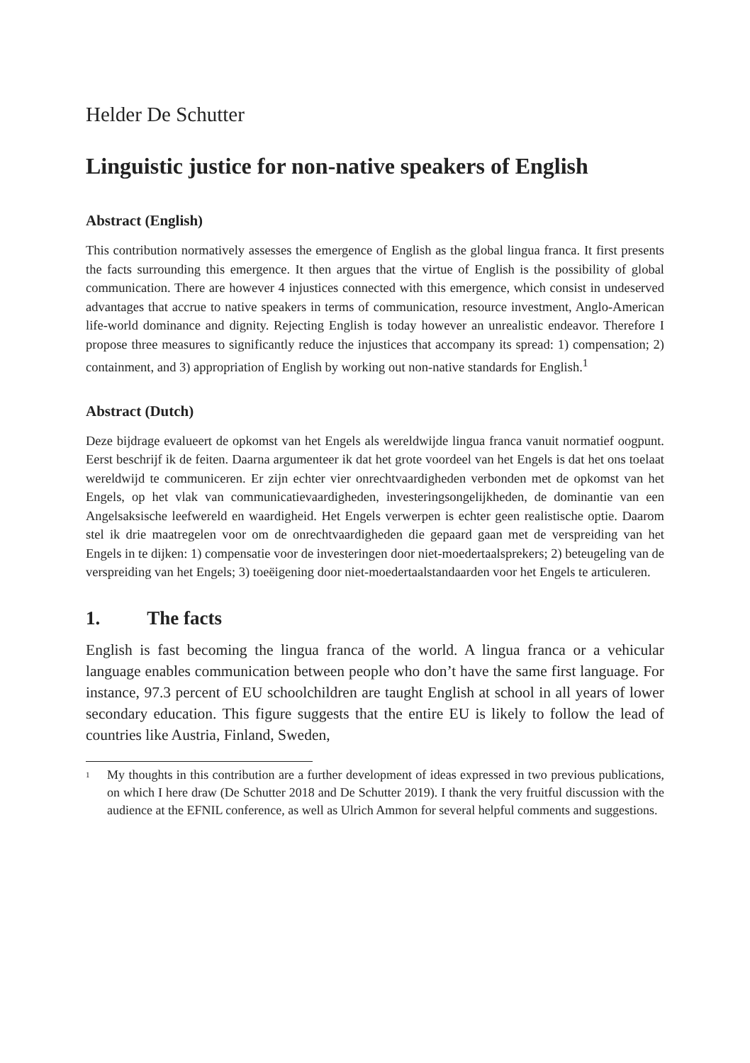Helder De Schutter
Linguistic justice for non-native speakers of English
Abstract (English)
This contribution normatively assesses the emergence of English as the global lingua franca. It first presents the facts surrounding this emergence. It then argues that the virtue of English is the possibility of global communication. There are however 4 injustices connected with this emergence, which consist in undeserved advantages that accrue to native speakers in terms of communication, resource investment, Anglo-American life-world dominance and dignity. Rejecting English is today however an unrealistic endeavor. Therefore I propose three measures to significantly reduce the injustices that accompany its spread: 1) compensation; 2) containment, and 3) appropriation of English by working out non-native standards for English.<sup>1</sup>
Abstract (Dutch)
Deze bijdrage evalueert de opkomst van het Engels als wereldwijde lingua franca vanuit normatief oogpunt. Eerst beschrijf ik de feiten. Daarna argumenteer ik dat het grote voordeel van het Engels is dat het ons toelaat wereldwijd te communiceren. Er zijn echter vier onrechtvaardigheden verbonden met de opkomst van het Engels, op het vlak van communicatievaardigheden, investeringsongelijkheden, de dominantie van een Angelsaksische leefwereld en waardigheid. Het Engels verwerpen is echter geen realistische optie. Daarom stel ik drie maatregelen voor om de onrechtvaardigheden die gepaard gaan met de verspreiding van het Engels in te dijken: 1) compensatie voor de investeringen door niet-moedertaalsprekers; 2) beteugeling van de verspreiding van het Engels; 3) toeëigening door niet-moedertaalstandaarden voor het Engels te articuleren.
1. The facts
English is fast becoming the lingua franca of the world. A lingua franca or a vehicular language enables communication between people who don’t have the same first language. For instance, 97.3 percent of EU schoolchildren are taught English at school in all years of lower secondary education. This figure suggests that the entire EU is likely to follow the lead of countries like Austria, Finland, Sweden,
<sup>1</sup>
My thoughts in this contribution are a further development of ideas expressed in two previous publications, on which I here draw (De Schutter 2018 and De Schutter 2019). I thank the very fruitful discussion with the audience at the EFNIL conference, as well as Ulrich Ammon for several helpful comments and suggestions.